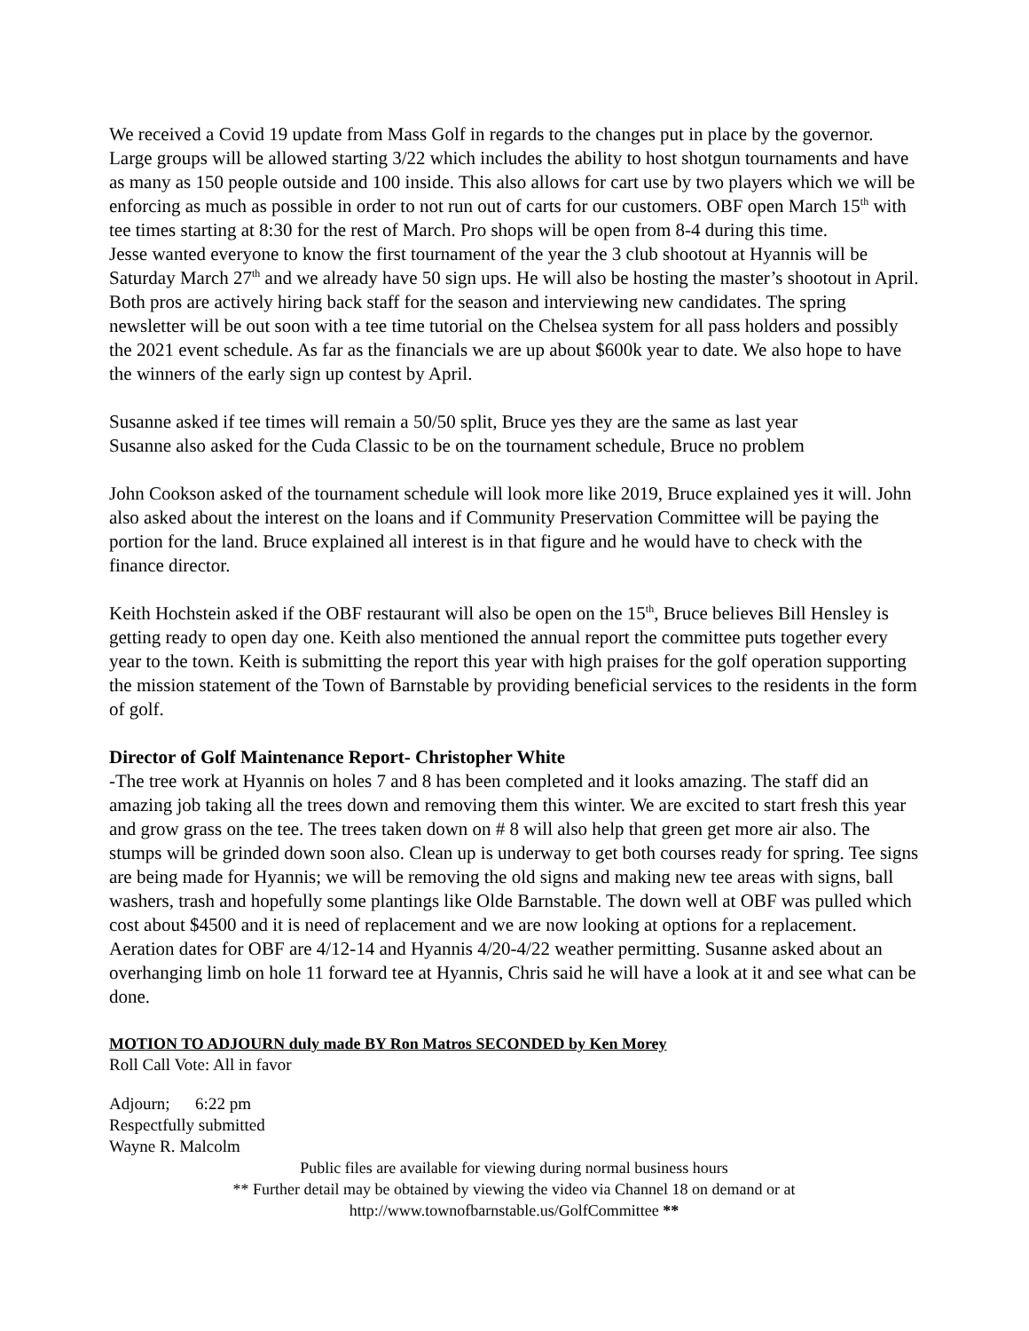We received a Covid 19 update from Mass Golf in regards to the changes put in place by the governor. Large groups will be allowed starting 3/22 which includes the ability to host shotgun tournaments and have as many as 150 people outside and 100 inside. This also allows for cart use by two players which we will be enforcing as much as possible in order to not run out of carts for our customers. OBF open March 15<sup>th</sup> with tee times starting at 8:30 for the rest of March. Pro shops will be open from 8-4 during this time.
Jesse wanted everyone to know the first tournament of the year the 3 club shootout at Hyannis will be Saturday March 27<sup>th</sup> and we already have 50 sign ups. He will also be hosting the master’s shootout in April. Both pros are actively hiring back staff for the season and interviewing new candidates. The spring newsletter will be out soon with a tee time tutorial on the Chelsea system for all pass holders and possibly the 2021 event schedule. As far as the financials we are up about $600k year to date. We also hope to have the winners of the early sign up contest by April.
Susanne asked if tee times will remain a 50/50 split, Bruce yes they are the same as last year
Susanne also asked for the Cuda Classic to be on the tournament schedule, Bruce no problem
John Cookson asked of the tournament schedule will look more like 2019, Bruce explained yes it will. John also asked about the interest on the loans and if Community Preservation Committee will be paying the portion for the land. Bruce explained all interest is in that figure and he would have to check with the finance director.
Keith Hochstein asked if the OBF restaurant will also be open on the 15<sup>th</sup>, Bruce believes Bill Hensley is getting ready to open day one. Keith also mentioned the annual report the committee puts together every year to the town. Keith is submitting the report this year with high praises for the golf operation supporting the mission statement of the Town of Barnstable by providing beneficial services to the residents in the form of golf.
Director of Golf Maintenance Report- Christopher White
-The tree work at Hyannis on holes 7 and 8 has been completed and it looks amazing. The staff did an amazing job taking all the trees down and removing them this winter. We are excited to start fresh this year and grow grass on the tee. The trees taken down on # 8 will also help that green get more air also. The stumps will be grinded down soon also. Clean up is underway to get both courses ready for spring. Tee signs are being made for Hyannis; we will be removing the old signs and making new tee areas with signs, ball washers, trash and hopefully some plantings like Olde Barnstable. The down well at OBF was pulled which cost about $4500 and it is need of replacement and we are now looking at options for a replacement. Aeration dates for OBF are 4/12-14 and Hyannis 4/20-4/22 weather permitting. Susanne asked about an overhanging limb on hole 11 forward tee at Hyannis, Chris said he will have a look at it and see what can be done.
MOTION TO ADJOURN duly made BY Ron Matros SECONDED by Ken Morey
Roll Call Vote: All in favor
Adjourn; 6:22 pm
Respectfully submitted
Wayne R. Malcolm
Public files are available for viewing during normal business hours
** Further detail may be obtained by viewing the video via Channel 18 on demand or at
http://www.townofbarnstable.us/GolfCommittee **